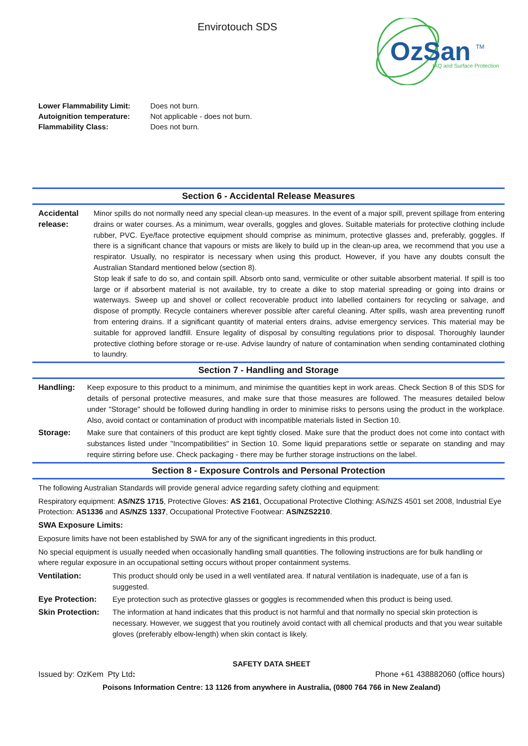Envirotouch SDS
OzSan
TM
IAQ and Surface Protection
Lower Flammability Limit: Does not burn.
Autoignition temperature: Not applicable - does not burn.
Flammability Class: Does not burn.
Section 6 - Accidental Release Measures
Accidental release:
Minor spills do not normally need any special clean-up measures. In the event of a major spill, prevent spillage from entering drains or water courses. As a minimum, wear overalls, goggles and gloves. Suitable materials for protective clothing include rubber, PVC. Eye/face protective equipment should comprise as minimum, protective glasses and, preferably, goggles. If there is a significant chance that vapours or mists are likely to build up in the clean-up area, we recommend that you use a respirator. Usually, no respirator is necessary when using this product. However, if you have any doubts consult the Australian Standard mentioned below (section 8).
Stop leak if safe to do so, and contain spill. Absorb onto sand, vermiculite or other suitable absorbent material. If spill is too large or if absorbent material is not available, try to create a dike to stop material spreading or going into drains or waterways. Sweep up and shovel or collect recoverable product into labelled containers for recycling or salvage, and dispose of promptly. Recycle containers wherever possible after careful cleaning. After spills, wash area preventing runoff from entering drains. If a significant quantity of material enters drains, advise emergency services. This material may be suitable for approved landfill. Ensure legality of disposal by consulting regulations prior to disposal. Thoroughly launder protective clothing before storage or re-use. Advise laundry of nature of contamination when sending contaminated clothing to laundry.
Section 7 - Handling and Storage
Handling: Keep exposure to this product to a minimum, and minimise the quantities kept in work areas. Check Section 8 of this SDS for details of personal protective measures, and make sure that those measures are followed. The measures detailed below under "Storage" should be followed during handling in order to minimise risks to persons using the product in the workplace. Also, avoid contact or contamination of product with incompatible materials listed in Section 10.
Storage: Make sure that containers of this product are kept tightly closed. Make sure that the product does not come into contact with substances listed under "Incompatibilities" in Section 10. Some liquid preparations settle or separate on standing and may require stirring before use. Check packaging - there may be further storage instructions on the label.
Section 8 - Exposure Controls and Personal Protection
The following Australian Standards will provide general advice regarding safety clothing and equipment:
Respiratory equipment: AS/NZS 1715, Protective Gloves: AS 2161, Occupational Protective Clothing: AS/NZS 4501 set 2008, Industrial Eye Protection: AS1336 and AS/NZS 1337, Occupational Protective Footwear: AS/NZS2210.
SWA Exposure Limits:
Exposure limits have not been established by SWA for any of the significant ingredients in this product.
No special equipment is usually needed when occasionally handling small quantities. The following instructions are for bulk handling or where regular exposure in an occupational setting occurs without proper containment systems.
Ventilation: This product should only be used in a well ventilated area. If natural ventilation is inadequate, use of a fan is suggested.
Eye Protection: Eye protection such as protective glasses or goggles is recommended when this product is being used.
Skin Protection:
The information at hand indicates that this product is not harmful and that normally no special skin protection is necessary. However, we suggest that you routinely avoid contact with all chemical products and that you wear suitable gloves (preferably elbow-length) when skin contact is likely.
SAFETY DATA SHEET
Issued by: OzKem Pty Ltd: Phone +61 438882060 (office hours)
Poisons Information Centre: 13 1126 from anywhere in Australia, (0800 764 766 in New Zealand)